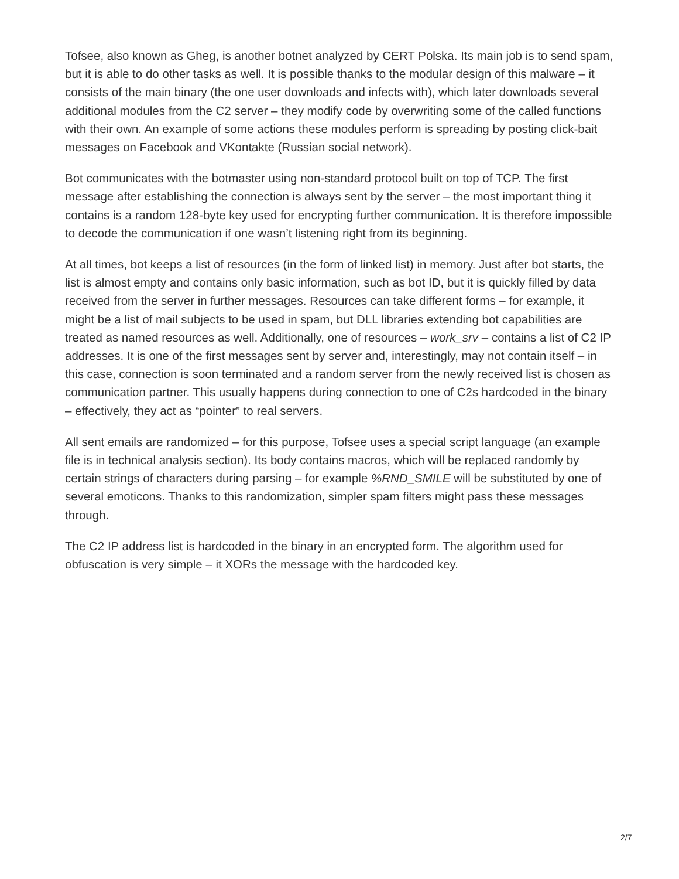Tofsee, also known as Gheg, is another botnet analyzed by CERT Polska. Its main job is to send spam, but it is able to do other tasks as well. It is possible thanks to the modular design of this malware – it consists of the main binary (the one user downloads and infects with), which later downloads several additional modules from the C2 server – they modify code by overwriting some of the called functions with their own. An example of some actions these modules perform is spreading by posting click-bait messages on Facebook and VKontakte (Russian social network).
Bot communicates with the botmaster using non-standard protocol built on top of TCP. The first message after establishing the connection is always sent by the server – the most important thing it contains is a random 128-byte key used for encrypting further communication. It is therefore impossible to decode the communication if one wasn’t listening right from its beginning.
At all times, bot keeps a list of resources (in the form of linked list) in memory. Just after bot starts, the list is almost empty and contains only basic information, such as bot ID, but it is quickly filled by data received from the server in further messages. Resources can take different forms – for example, it might be a list of mail subjects to be used in spam, but DLL libraries extending bot capabilities are treated as named resources as well. Additionally, one of resources – work_srv – contains a list of C2 IP addresses. It is one of the first messages sent by server and, interestingly, may not contain itself – in this case, connection is soon terminated and a random server from the newly received list is chosen as communication partner. This usually happens during connection to one of C2s hardcoded in the binary – effectively, they act as “pointer” to real servers.
All sent emails are randomized – for this purpose, Tofsee uses a special script language (an example file is in technical analysis section). Its body contains macros, which will be replaced randomly by certain strings of characters during parsing – for example %RND_SMILE will be substituted by one of several emoticons. Thanks to this randomization, simpler spam filters might pass these messages through.
The C2 IP address list is hardcoded in the binary in an encrypted form. The algorithm used for obfuscation is very simple – it XORs the message with the hardcoded key.
2/7